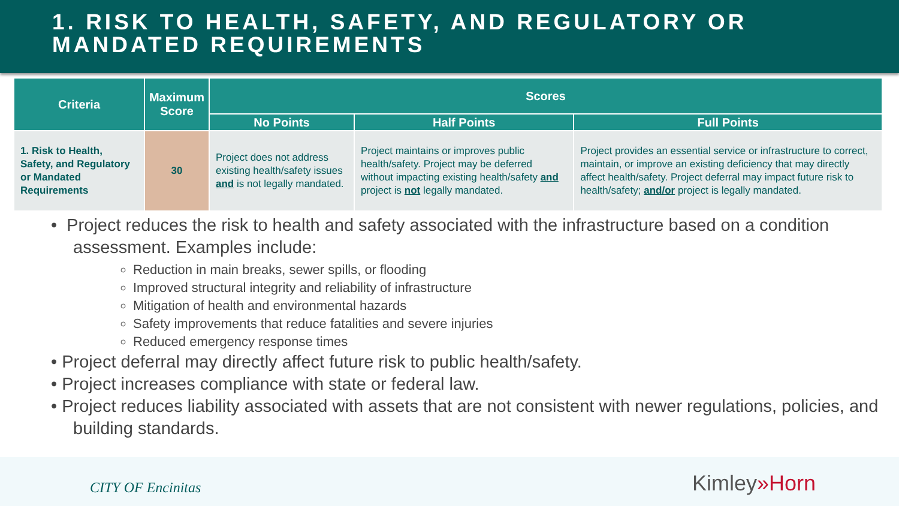1. RISK TO HEALTH, SAFETY, AND REGULATORY OR MANDATED REQUIREMENTS
| Criteria | Maximum Score | Scores | | |
| --- | --- | --- | --- | --- |
| | | No Points | Half Points | Full Points |
| 1. Risk to Health, Safety, and Regulatory or Mandated Requirements | 30 | Project does not address existing health/safety issues and is not legally mandated. | Project maintains or improves public health/safety. Project may be deferred without impacting existing health/safety and project is not legally mandated. | Project provides an essential service or infrastructure to correct, maintain, or improve an existing deficiency that may directly affect health/safety. Project deferral may impact future risk to health/safety; and/or project is legally mandated. |
• Project reduces the risk to health and safety associated with the infrastructure based on a condition assessment. Examples include:
Reduction in main breaks, sewer spills, or flooding
Improved structural integrity and reliability of infrastructure
Mitigation of health and environmental hazards
Safety improvements that reduce fatalities and severe injuries
Reduced emergency response times
• Project deferral may directly affect future risk to public health/safety.
• Project increases compliance with state or federal law.
• Project reduces liability associated with assets that are not consistent with newer regulations, policies, and building standards.
CITY OF Encinitas Kimley»Horn